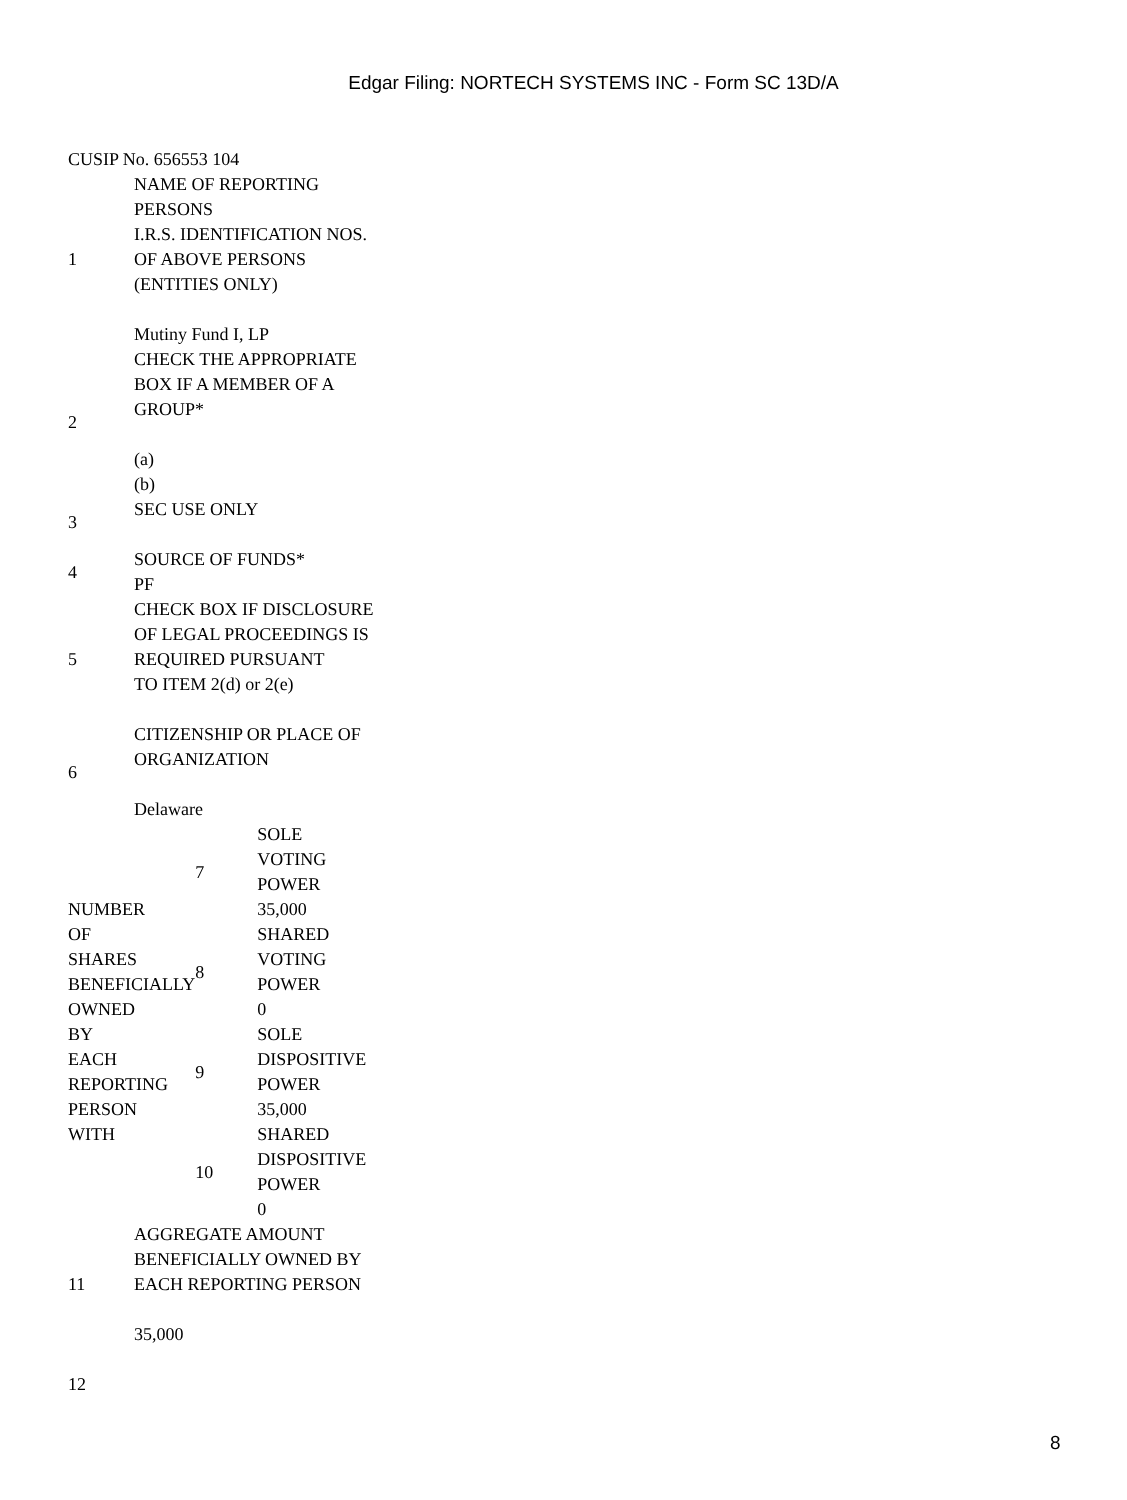Edgar Filing: NORTECH SYSTEMS INC - Form SC 13D/A
CUSIP No. 656553 104
| 1 | NAME OF REPORTING PERSONS I.R.S. IDENTIFICATION NOS. OF ABOVE PERSONS (ENTITIES ONLY) Mutiny Fund I, LP |
| 2 | CHECK THE APPROPRIATE BOX IF A MEMBER OF A GROUP* (a) (b) |
| 3 | SEC USE ONLY |
| 4 | SOURCE OF FUNDS* PF |
| 5 | CHECK BOX IF DISCLOSURE OF LEGAL PROCEEDINGS IS REQUIRED PURSUANT TO ITEM 2(d) or 2(e) |
| 6 | CITIZENSHIP OR PLACE OF ORGANIZATION Delaware |
| NUMBER OF SHARES BENEFICIALLY OWNED BY EACH REPORTING PERSON WITH | 7 | SOLE VOTING POWER 35,000 |
| | 8 | SHARED VOTING POWER 0 |
| | 9 | SOLE DISPOSITIVE POWER 35,000 |
| | 10 | SHARED DISPOSITIVE POWER 0 |
| 11 | AGGREGATE AMOUNT BENEFICIALLY OWNED BY EACH REPORTING PERSON 35,000 |
| 12 | |
8